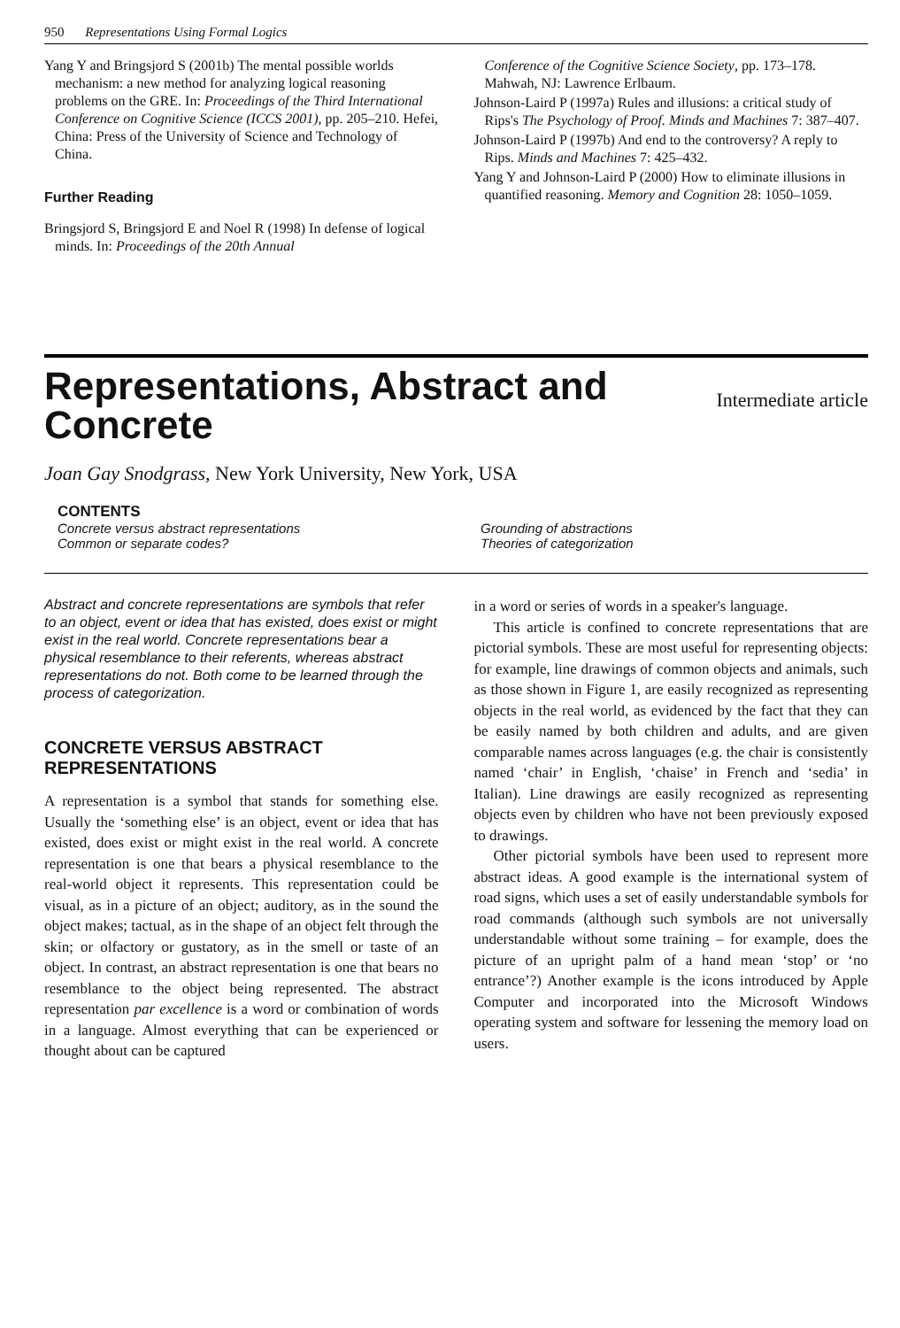950 Representations Using Formal Logics
Yang Y and Bringsjord S (2001b) The mental possible worlds mechanism: a new method for analyzing logical reasoning problems on the GRE. In: Proceedings of the Third International Conference on Cognitive Science (ICCS 2001), pp. 205–210. Hefei, China: Press of the University of Science and Technology of China.
Further Reading
Bringsjord S, Bringsjord E and Noel R (1998) In defense of logical minds. In: Proceedings of the 20th Annual
Conference of the Cognitive Science Society, pp. 173–178. Mahwah, NJ: Lawrence Erlbaum.
Johnson-Laird P (1997a) Rules and illusions: a critical study of Rips's The Psychology of Proof. Minds and Machines 7: 387–407.
Johnson-Laird P (1997b) And end to the controversy? A reply to Rips. Minds and Machines 7: 425–432.
Yang Y and Johnson-Laird P (2000) How to eliminate illusions in quantified reasoning. Memory and Cognition 28: 1050–1059.
Representations, Abstract and
Concrete
Intermediate article
Joan Gay Snodgrass, New York University, New York, USA
CONTENTS
Concrete versus abstract representations
Common or separate codes?
Grounding of abstractions
Theories of categorization
Abstract and concrete representations are symbols that refer to an object, event or idea that has existed, does exist or might exist in the real world. Concrete representations bear a physical resemblance to their referents, whereas abstract representations do not. Both come to be learned through the process of categorization.
CONCRETE VERSUS ABSTRACT REPRESENTATIONS
A representation is a symbol that stands for something else. Usually the ‘something else’ is an object, event or idea that has existed, does exist or might exist in the real world. A concrete representation is one that bears a physical resemblance to the real-world object it represents. This representation could be visual, as in a picture of an object; auditory, as in the sound the object makes; tactual, as in the shape of an object felt through the skin; or olfactory or gustatory, as in the smell or taste of an object. In contrast, an abstract representation is one that bears no resemblance to the object being represented. The abstract representation par excellence is a word or combination of words in a language. Almost everything that can be experienced or thought about can be captured
in a word or series of words in a speaker's language.
This article is confined to concrete representations that are pictorial symbols. These are most useful for representing objects: for example, line drawings of common objects and animals, such as those shown in Figure 1, are easily recognized as representing objects in the real world, as evidenced by the fact that they can be easily named by both children and adults, and are given comparable names across languages (e.g. the chair is consistently named ‘chair’ in English, ‘chaise’ in French and ‘sedia’ in Italian). Line drawings are easily recognized as representing objects even by children who have not been previously exposed to drawings.
Other pictorial symbols have been used to represent more abstract ideas. A good example is the international system of road signs, which uses a set of easily understandable symbols for road commands (although such symbols are not universally understandable without some training – for example, does the picture of an upright palm of a hand mean ‘stop’ or ‘no entrance’?) Another example is the icons introduced by Apple Computer and incorporated into the Microsoft Windows operating system and software for lessening the memory load on users.